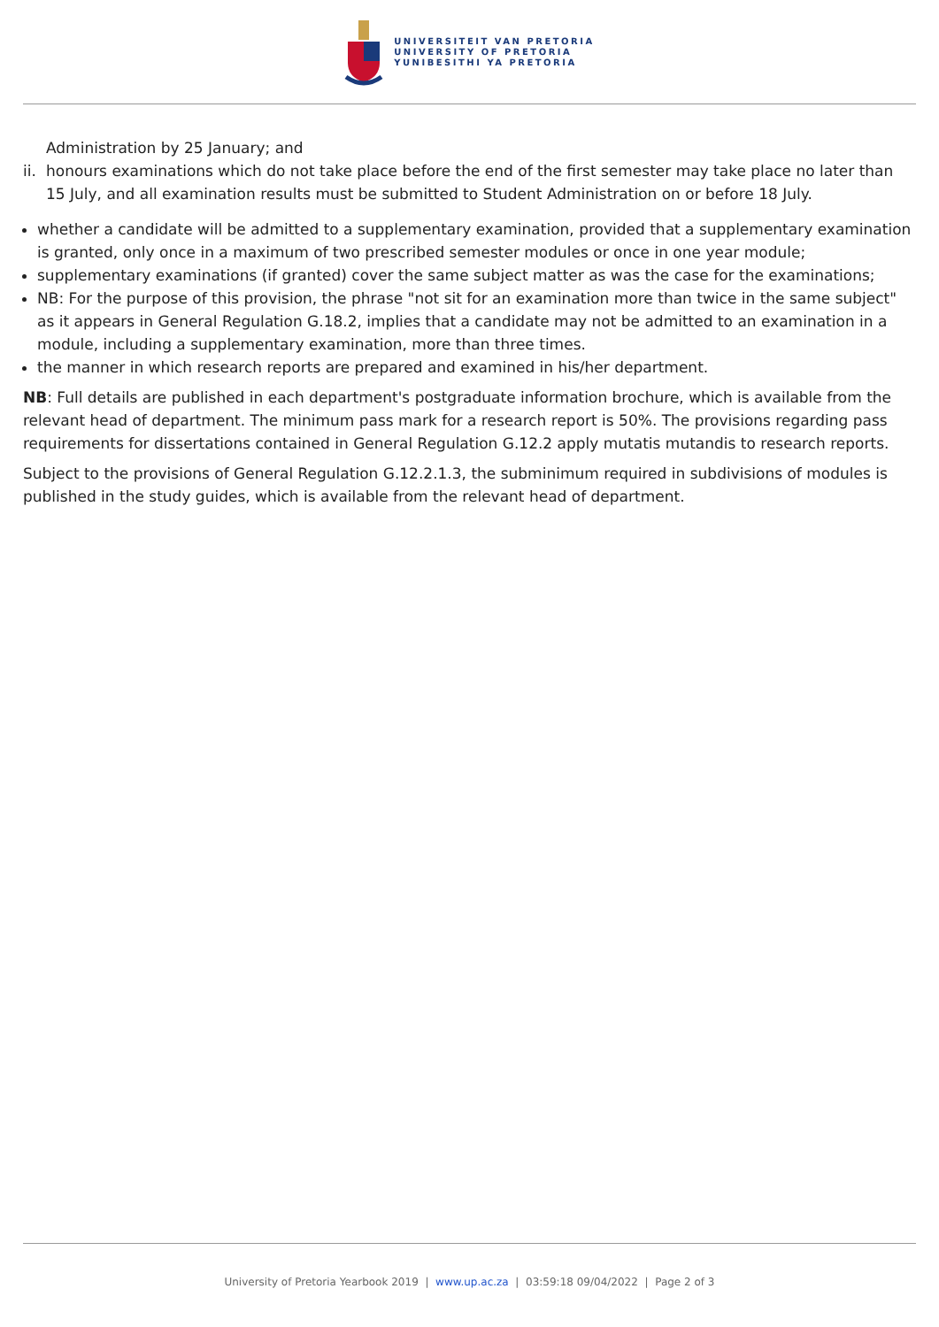UNIVERSITEIT VAN PRETORIA
UNIVERSITY OF PRETORIA
YUNIBESITHI YA PRETORIA
Administration by 25 January; and
ii. honours examinations which do not take place before the end of the first semester may take place no later than 15 July, and all examination results must be submitted to Student Administration on or before 18 July.
whether a candidate will be admitted to a supplementary examination, provided that a supplementary examination is granted, only once in a maximum of two prescribed semester modules or once in one year module;
supplementary examinations (if granted) cover the same subject matter as was the case for the examinations;
NB: For the purpose of this provision, the phrase "not sit for an examination more than twice in the same subject" as it appears in General Regulation G.18.2, implies that a candidate may not be admitted to an examination in a module, including a supplementary examination, more than three times.
the manner in which research reports are prepared and examined in his/her department.
NB: Full details are published in each department's postgraduate information brochure, which is available from the relevant head of department. The minimum pass mark for a research report is 50%. The provisions regarding pass requirements for dissertations contained in General Regulation G.12.2 apply mutatis mutandis to research reports.
Subject to the provisions of General Regulation G.12.2.1.3, the subminimum required in subdivisions of modules is published in the study guides, which is available from the relevant head of department.
University of Pretoria Yearbook 2019 | www.up.ac.za | 03:59:18 09/04/2022 | Page 2 of 3